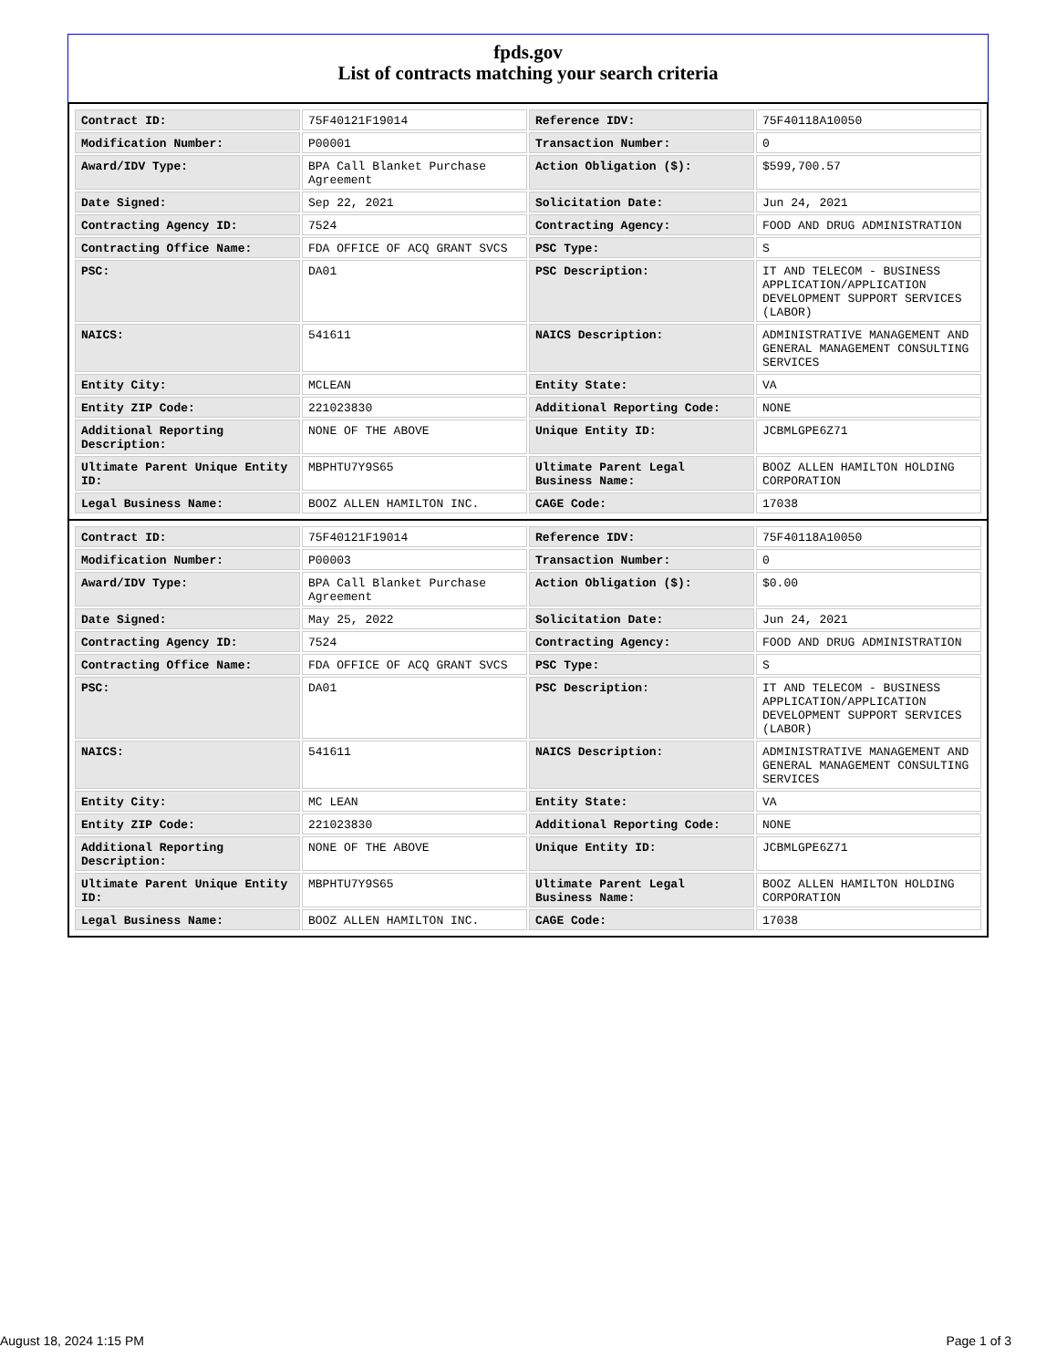fpds.gov
List of contracts matching your search criteria
| Contract ID: | 75F40121F19014 | Reference IDV: | 75F40118A10050 |
| Modification Number: | P00001 | Transaction Number: | 0 |
| Award/IDV Type: | BPA Call Blanket Purchase Agreement | Action Obligation ($): | $599,700.57 |
| Date Signed: | Sep 22, 2021 | Solicitation Date: | Jun 24, 2021 |
| Contracting Agency ID: | 7524 | Contracting Agency: | FOOD AND DRUG ADMINISTRATION |
| Contracting Office Name: | FDA OFFICE OF ACQ GRANT SVCS | PSC Type: | S |
| PSC: | DA01 | PSC Description: | IT AND TELECOM - BUSINESS APPLICATION/APPLICATION DEVELOPMENT SUPPORT SERVICES (LABOR) |
| NAICS: | 541611 | NAICS Description: | ADMINISTRATIVE MANAGEMENT AND GENERAL MANAGEMENT CONSULTING SERVICES |
| Entity City: | MCLEAN | Entity State: | VA |
| Entity ZIP Code: | 221023830 | Additional Reporting Code: | NONE |
| Additional Reporting Description: | NONE OF THE ABOVE | Unique Entity ID: | JCBMLGPE6Z71 |
| Ultimate Parent Unique Entity ID: | MBPHTU7Y9S65 | Ultimate Parent Legal Business Name: | BOOZ ALLEN HAMILTON HOLDING CORPORATION |
| Legal Business Name: | BOOZ ALLEN HAMILTON INC. | CAGE Code: | 17038 |
| Contract ID: | 75F40121F19014 | Reference IDV: | 75F40118A10050 |
| Modification Number: | P00003 | Transaction Number: | 0 |
| Award/IDV Type: | BPA Call Blanket Purchase Agreement | Action Obligation ($): | $0.00 |
| Date Signed: | May 25, 2022 | Solicitation Date: | Jun 24, 2021 |
| Contracting Agency ID: | 7524 | Contracting Agency: | FOOD AND DRUG ADMINISTRATION |
| Contracting Office Name: | FDA OFFICE OF ACQ GRANT SVCS | PSC Type: | S |
| PSC: | DA01 | PSC Description: | IT AND TELECOM - BUSINESS APPLICATION/APPLICATION DEVELOPMENT SUPPORT SERVICES (LABOR) |
| NAICS: | 541611 | NAICS Description: | ADMINISTRATIVE MANAGEMENT AND GENERAL MANAGEMENT CONSULTING SERVICES |
| Entity City: | MC LEAN | Entity State: | VA |
| Entity ZIP Code: | 221023830 | Additional Reporting Code: | NONE |
| Additional Reporting Description: | NONE OF THE ABOVE | Unique Entity ID: | JCBMLGPE6Z71 |
| Ultimate Parent Unique Entity ID: | MBPHTU7Y9S65 | Ultimate Parent Legal Business Name: | BOOZ ALLEN HAMILTON HOLDING CORPORATION |
| Legal Business Name: | BOOZ ALLEN HAMILTON INC. | CAGE Code: | 17038 |
August 18, 2024 1:15 PM Page 1 of 3